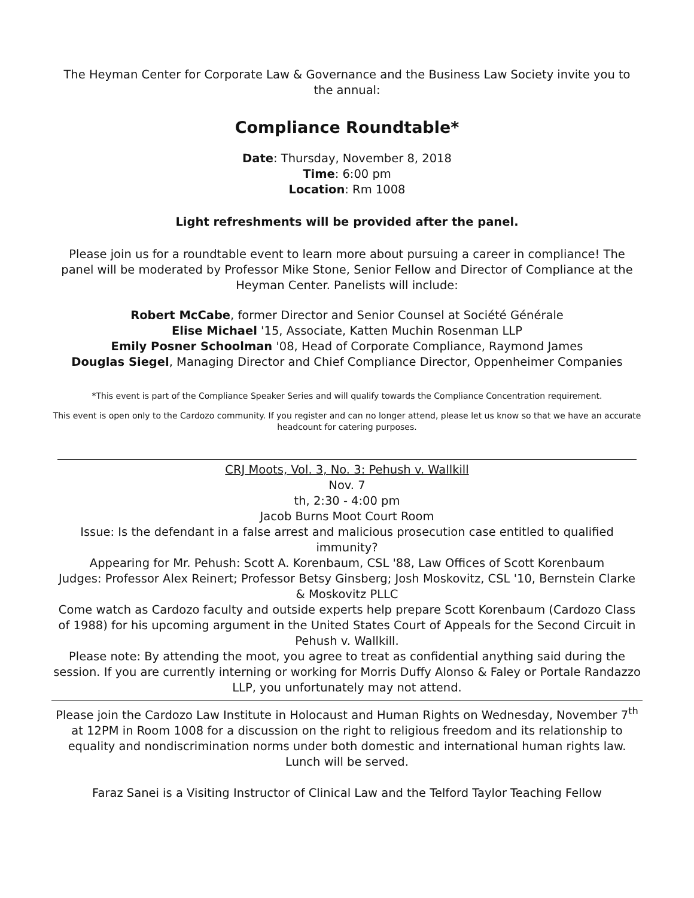The Heyman Center for Corporate Law & Governance and the Business Law Society invite you to the annual:
Compliance Roundtable*
Date: Thursday, November 8, 2018
Time: 6:00 pm
Location: Rm 1008
Light refreshments will be provided after the panel.
Please join us for a roundtable event to learn more about pursuing a career in compliance! The panel will be moderated by Professor Mike Stone, Senior Fellow and Director of Compliance at the Heyman Center. Panelists will include:
Robert McCabe, former Director and Senior Counsel at Société Générale
Elise Michael '15, Associate, Katten Muchin Rosenman LLP
Emily Posner Schoolman '08, Head of Corporate Compliance, Raymond James
Douglas Siegel, Managing Director and Chief Compliance Director, Oppenheimer Companies
*This event is part of the Compliance Speaker Series and will qualify towards the Compliance Concentration requirement.
This event is open only to the Cardozo community. If you register and can no longer attend, please let us know so that we have an accurate headcount for catering purposes.
CRJ Moots, Vol. 3, No. 3: Pehush v. Wallkill
Nov. 7
th, 2:30 - 4:00 pm
Jacob Burns Moot Court Room
Issue: Is the defendant in a false arrest and malicious prosecution case entitled to qualified immunity?
Appearing for Mr. Pehush: Scott A. Korenbaum, CSL '88, Law Offices of Scott Korenbaum
Judges: Professor Alex Reinert; Professor Betsy Ginsberg; Josh Moskovitz, CSL '10, Bernstein Clarke & Moskovitz PLLC
Come watch as Cardozo faculty and outside experts help prepare Scott Korenbaum (Cardozo Class of 1988) for his upcoming argument in the United States Court of Appeals for the Second Circuit in Pehush v. Wallkill.
Please note: By attending the moot, you agree to treat as confidential anything said during the session. If you are currently interning or working for Morris Duffy Alonso & Faley or Portale Randazzo LLP, you unfortunately may not attend.
Please join the Cardozo Law Institute in Holocaust and Human Rights on Wednesday, November 7<sup>th</sup> at 12PM in Room 1008 for a discussion on the right to religious freedom and its relationship to equality and nondiscrimination norms under both domestic and international human rights law. Lunch will be served.
Faraz Sanei is a Visiting Instructor of Clinical Law and the Telford Taylor Teaching Fellow